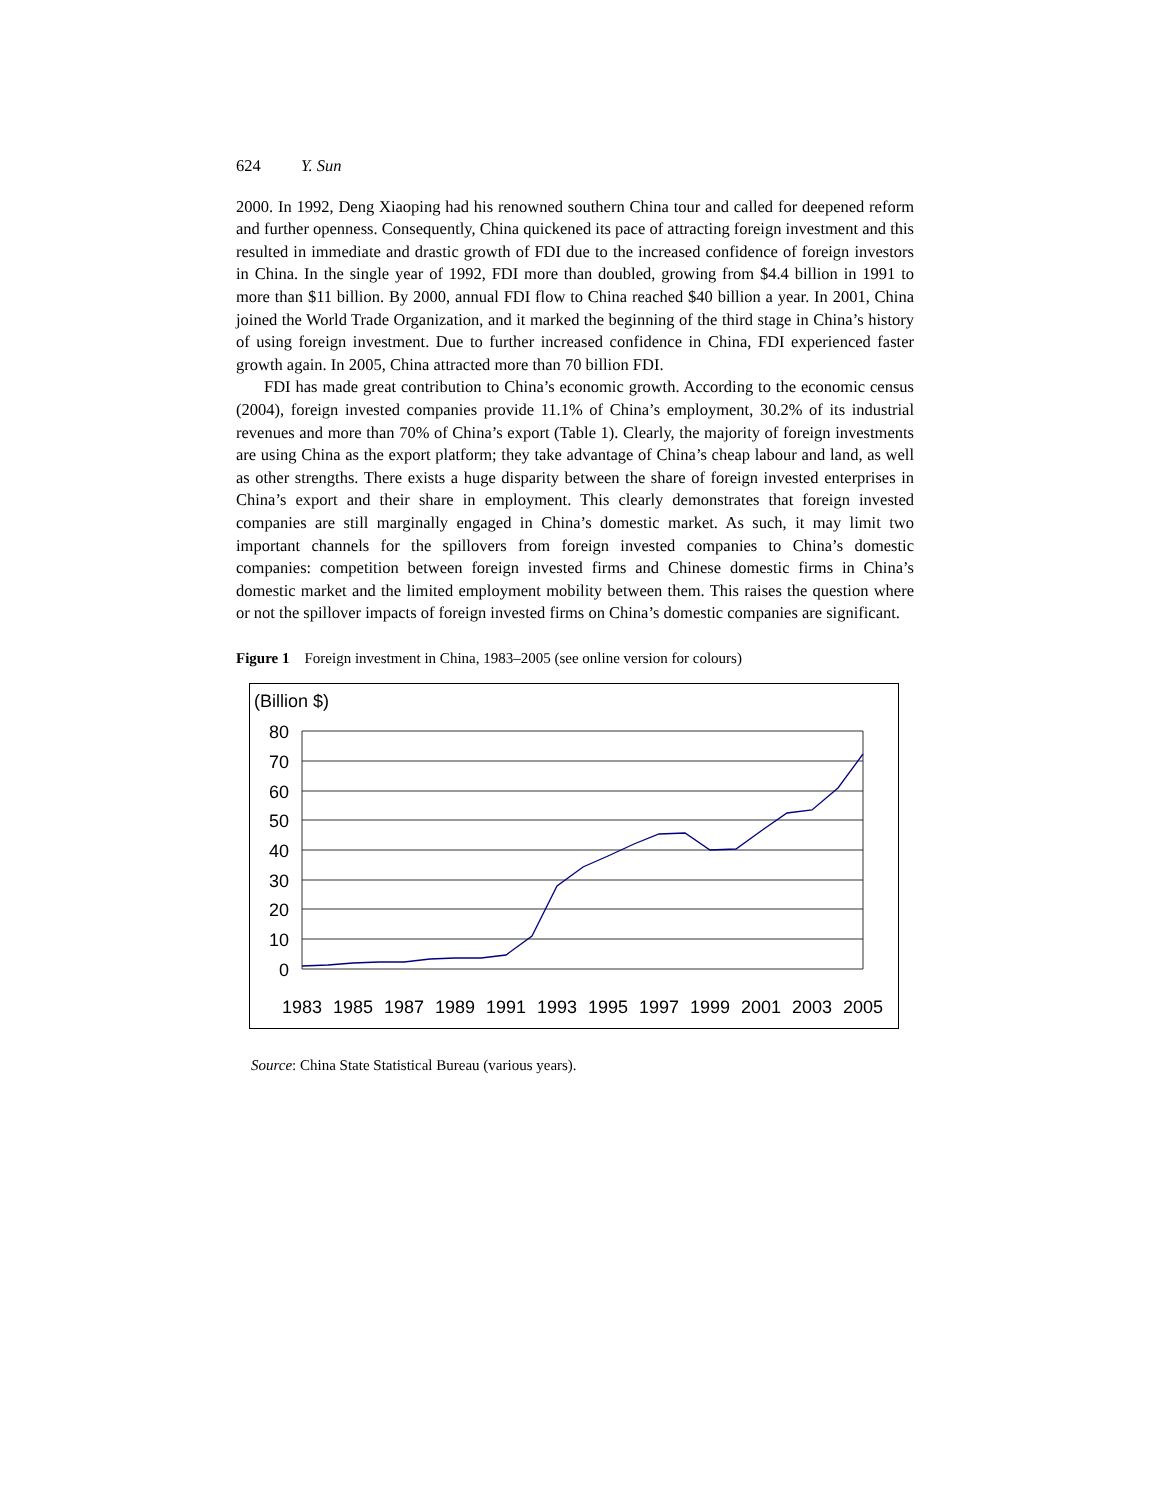624 Y. Sun
2000. In 1992, Deng Xiaoping had his renowned southern China tour and called for deepened reform and further openness. Consequently, China quickened its pace of attracting foreign investment and this resulted in immediate and drastic growth of FDI due to the increased confidence of foreign investors in China. In the single year of 1992, FDI more than doubled, growing from $4.4 billion in 1991 to more than $11 billion. By 2000, annual FDI flow to China reached $40 billion a year. In 2001, China joined the World Trade Organization, and it marked the beginning of the third stage in China’s history of using foreign investment. Due to further increased confidence in China, FDI experienced faster growth again. In 2005, China attracted more than 70 billion FDI.
FDI has made great contribution to China’s economic growth. According to the economic census (2004), foreign invested companies provide 11.1% of China’s employment, 30.2% of its industrial revenues and more than 70% of China’s export (Table 1). Clearly, the majority of foreign investments are using China as the export platform; they take advantage of China’s cheap labour and land, as well as other strengths. There exists a huge disparity between the share of foreign invested enterprises in China’s export and their share in employment. This clearly demonstrates that foreign invested companies are still marginally engaged in China’s domestic market. As such, it may limit two important channels for the spillovers from foreign invested companies to China’s domestic companies: competition between foreign invested firms and Chinese domestic firms in China’s domestic market and the limited employment mobility between them. This raises the question where or not the spillover impacts of foreign invested firms on China’s domestic companies are significant.
Figure 1 Foreign investment in China, 1983–2005 (see online version for colours)
(Billion $)
80
70
60
50
40
30
20
10
0
1983
1985
1987
1989
1991
1993
1995
1997
1999
2001
2003
2005
Source: China State Statistical Bureau (various years).